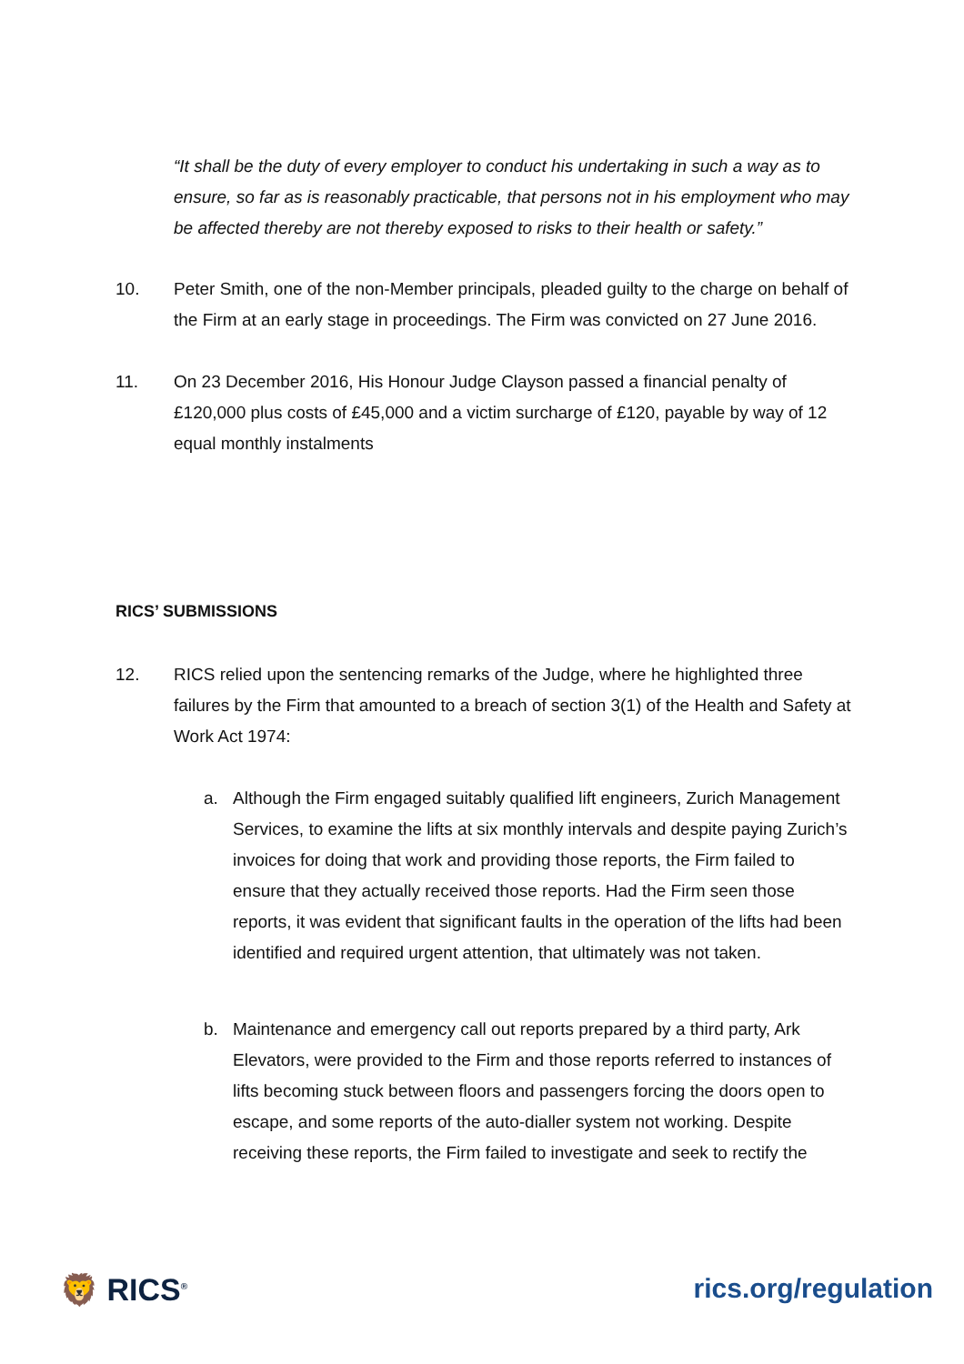“It shall be the duty of every employer to conduct his undertaking in such a way as to ensure, so far as is reasonably practicable, that persons not in his employment who may be affected thereby are not thereby exposed to risks to their health or safety.”
10. Peter Smith, one of the non-Member principals, pleaded guilty to the charge on behalf of the Firm at an early stage in proceedings. The Firm was convicted on 27 June 2016.
11. On 23 December 2016, His Honour Judge Clayson passed a financial penalty of £120,000 plus costs of £45,000 and a victim surcharge of £120, payable by way of 12 equal monthly instalments
RICS’ SUBMISSIONS
12. RICS relied upon the sentencing remarks of the Judge, where he highlighted three failures by the Firm that amounted to a breach of section 3(1) of the Health and Safety at Work Act 1974:
a. Although the Firm engaged suitably qualified lift engineers, Zurich Management Services, to examine the lifts at six monthly intervals and despite paying Zurich’s invoices for doing that work and providing those reports, the Firm failed to ensure that they actually received those reports. Had the Firm seen those reports, it was evident that significant faults in the operation of the lifts had been identified and required urgent attention, that ultimately was not taken.
b. Maintenance and emergency call out reports prepared by a third party, Ark Elevators, were provided to the Firm and those reports referred to instances of lifts becoming stuck between floors and passengers forcing the doors open to escape, and some reports of the auto-dialler system not working. Despite receiving these reports, the Firm failed to investigate and seek to rectify the
🦁 RICS<sup>®</sup> rics.org/regulation